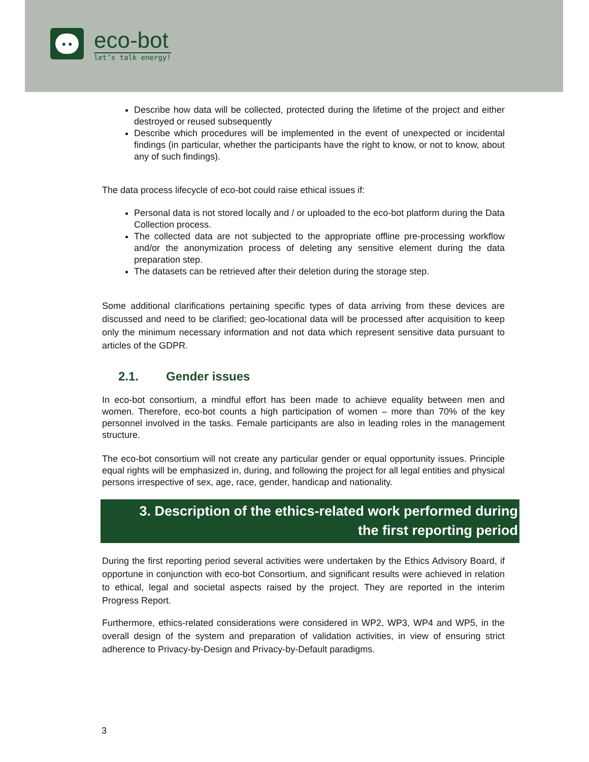● ●
eco-bot
let’s talk energy!
Describe how data will be collected, protected during the lifetime of the project and either destroyed or reused subsequently
Describe which procedures will be implemented in the event of unexpected or incidental findings (in particular, whether the participants have the right to know, or not to know, about any of such findings).
The data process lifecycle of eco-bot could raise ethical issues if:
Personal data is not stored locally and / or uploaded to the eco-bot platform during the Data Collection process.
The collected data are not subjected to the appropriate offline pre-processing workflow and/or the anonymization process of deleting any sensitive element during the data preparation step.
The datasets can be retrieved after their deletion during the storage step.
Some additional clarifications pertaining specific types of data arriving from these devices are discussed and need to be clarified; geo-locational data will be processed after acquisition to keep only the minimum necessary information and not data which represent sensitive data pursuant to articles of the GDPR.
2.1. Gender issues
In eco-bot consortium, a mindful effort has been made to achieve equality between men and women. Therefore, eco-bot counts a high participation of women – more than 70% of the key personnel involved in the tasks. Female participants are also in leading roles in the management structure.
The eco-bot consortium will not create any particular gender or equal opportunity issues. Principle equal rights will be emphasized in, during, and following the project for all legal entities and physical persons irrespective of sex, age, race, gender, handicap and nationality.
3. Description of the ethics-related work performed during
the first reporting period
During the first reporting period several activities were undertaken by the Ethics Advisory Board, if opportune in conjunction with eco-bot Consortium, and significant results were achieved in relation to ethical, legal and societal aspects raised by the project. They are reported in the interim Progress Report.
Furthermore, ethics-related considerations were considered in WP2, WP3, WP4 and WP5, in the overall design of the system and preparation of validation activities, in view of ensuring strict adherence to Privacy-by-Design and Privacy-by-Default paradigms.
3